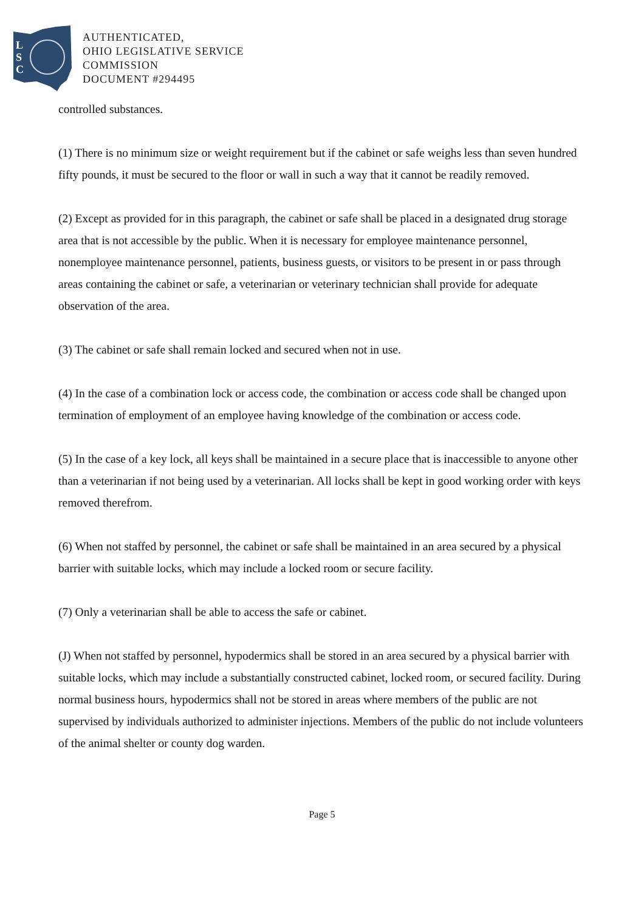L
S
C
AUTHENTICATED,
OHIO LEGISLATIVE SERVICE
COMMISSION
DOCUMENT #294495
controlled substances.
(1) There is no minimum size or weight requirement but if the cabinet or safe weighs less than seven hundred fifty pounds, it must be secured to the floor or wall in such a way that it cannot be readily removed.
(2) Except as provided for in this paragraph, the cabinet or safe shall be placed in a designated drug storage area that is not accessible by the public. When it is necessary for employee maintenance personnel, nonemployee maintenance personnel, patients, business guests, or visitors to be present in or pass through areas containing the cabinet or safe, a veterinarian or veterinary technician shall provide for adequate observation of the area.
(3) The cabinet or safe shall remain locked and secured when not in use.
(4) In the case of a combination lock or access code, the combination or access code shall be changed upon termination of employment of an employee having knowledge of the combination or access code.
(5) In the case of a key lock, all keys shall be maintained in a secure place that is inaccessible to anyone other than a veterinarian if not being used by a veterinarian. All locks shall be kept in good working order with keys removed therefrom.
(6) When not staffed by personnel, the cabinet or safe shall be maintained in an area secured by a physical barrier with suitable locks, which may include a locked room or secure facility.
(7) Only a veterinarian shall be able to access the safe or cabinet.
(J) When not staffed by personnel, hypodermics shall be stored in an area secured by a physical barrier with suitable locks, which may include a substantially constructed cabinet, locked room, or secured facility. During normal business hours, hypodermics shall not be stored in areas where members of the public are not supervised by individuals authorized to administer injections. Members of the public do not include volunteers of the animal shelter or county dog warden.
Page 5